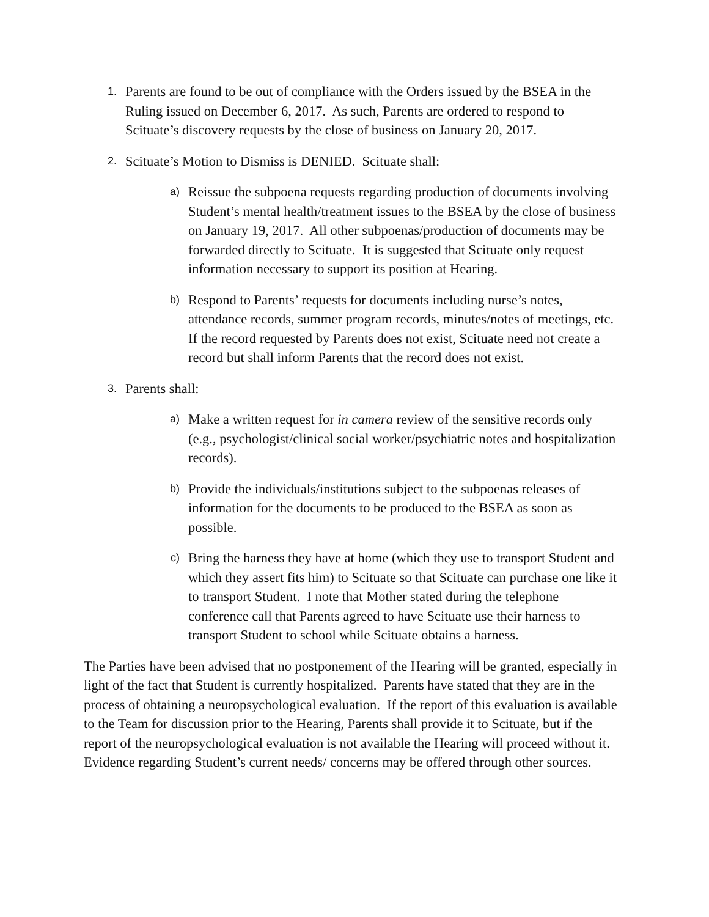1.
Parents are found to be out of compliance with the Orders issued by the BSEA in the Ruling issued on December 6, 2017. As such, Parents are ordered to respond to Scituate’s discovery requests by the close of business on January 20, 2017.
2.
Scituate’s Motion to Dismiss is DENIED. Scituate shall:
a)
Reissue the subpoena requests regarding production of documents involving Student’s mental health/treatment issues to the BSEA by the close of business on January 19, 2017. All other subpoenas/production of documents may be forwarded directly to Scituate. It is suggested that Scituate only request information necessary to support its position at Hearing.
b)
Respond to Parents’ requests for documents including nurse’s notes, attendance records, summer program records, minutes/notes of meetings, etc. If the record requested by Parents does not exist, Scituate need not create a record but shall inform Parents that the record does not exist.
3.
Parents shall:
a)
Make a written request for in camera review of the sensitive records only (e.g., psychologist/clinical social worker/psychiatric notes and hospitalization records).
b)
Provide the individuals/institutions subject to the subpoenas releases of information for the documents to be produced to the BSEA as soon as possible.
c)
Bring the harness they have at home (which they use to transport Student and which they assert fits him) to Scituate so that Scituate can purchase one like it to transport Student. I note that Mother stated during the telephone conference call that Parents agreed to have Scituate use their harness to transport Student to school while Scituate obtains a harness.
The Parties have been advised that no postponement of the Hearing will be granted, especially in light of the fact that Student is currently hospitalized. Parents have stated that they are in the process of obtaining a neuropsychological evaluation. If the report of this evaluation is available to the Team for discussion prior to the Hearing, Parents shall provide it to Scituate, but if the report of the neuropsychological evaluation is not available the Hearing will proceed without it. Evidence regarding Student’s current needs/ concerns may be offered through other sources.